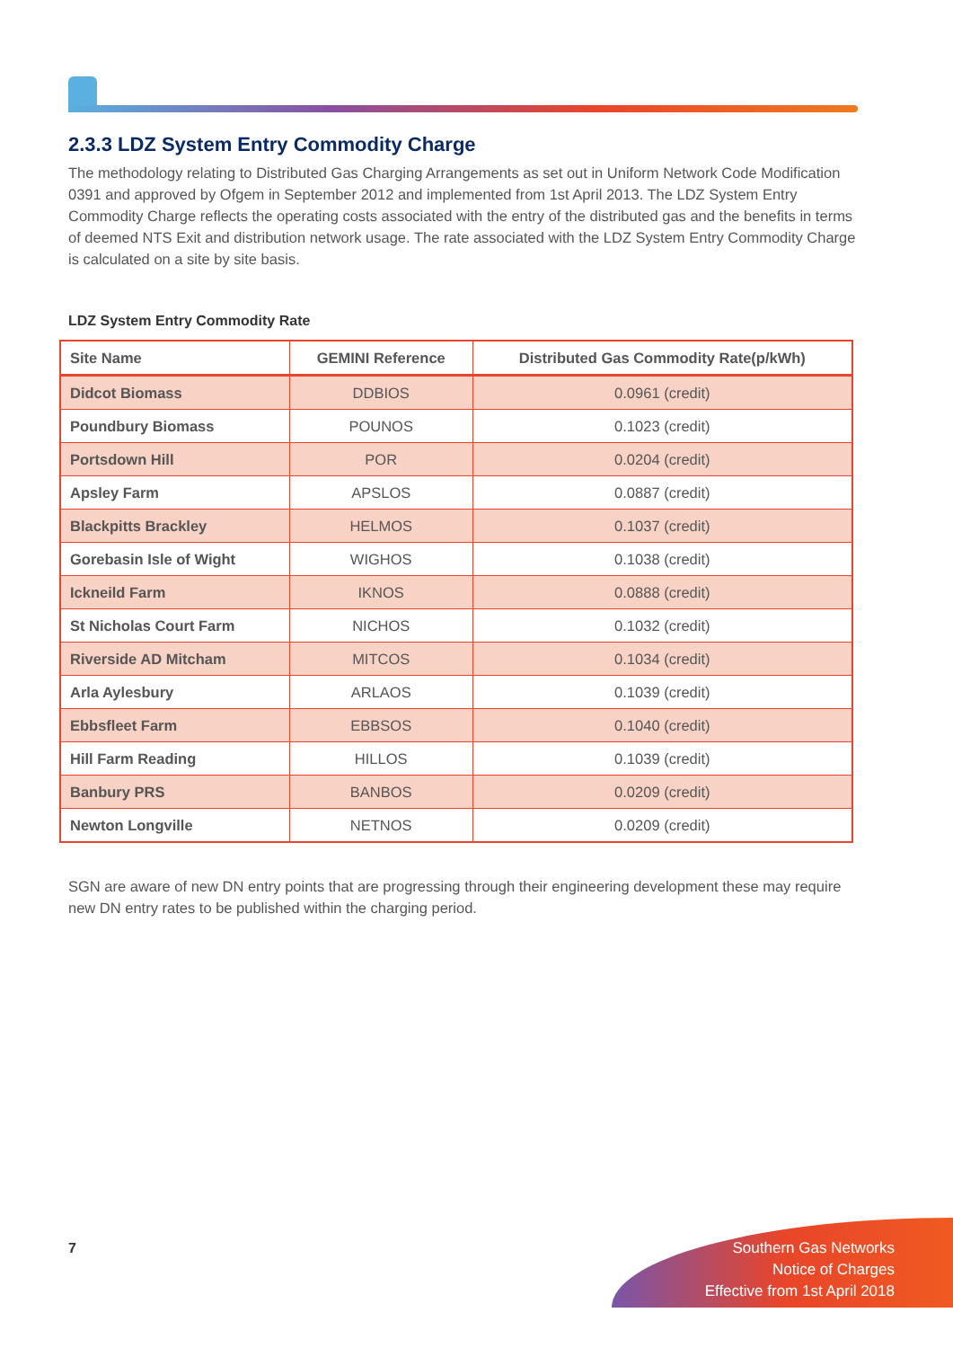2.3.3 LDZ System Entry Commodity Charge
The methodology relating to Distributed Gas Charging Arrangements as set out in Uniform Network Code Modification 0391 and approved by Ofgem in September 2012 and implemented from 1st April 2013. The LDZ System Entry Commodity Charge reflects the operating costs associated with the entry of the distributed gas and the benefits in terms of deemed NTS Exit and distribution network usage. The rate associated with the LDZ System Entry Commodity Charge is calculated on a site by site basis.
LDZ System Entry Commodity Rate
| Site Name | GEMINI Reference | Distributed Gas Commodity Rate(p/kWh) |
| --- | --- | --- |
| Didcot Biomass | DDBIOS | 0.0961 (credit) |
| Poundbury Biomass | POUNOS | 0.1023 (credit) |
| Portsdown Hill | POR | 0.0204 (credit) |
| Apsley Farm | APSLOS | 0.0887 (credit) |
| Blackpitts Brackley | HELMOS | 0.1037 (credit) |
| Gorebasin Isle of Wight | WIGHOS | 0.1038 (credit) |
| Ickneild Farm | IKNOS | 0.0888 (credit) |
| St Nicholas Court Farm | NICHOS | 0.1032 (credit) |
| Riverside AD Mitcham | MITCOS | 0.1034 (credit) |
| Arla Aylesbury | ARLAOS | 0.1039 (credit) |
| Ebbsfleet Farm | EBBSOS | 0.1040 (credit) |
| Hill Farm Reading | HILLOS | 0.1039 (credit) |
| Banbury PRS | BANBOS | 0.0209 (credit) |
| Newton Longville | NETNOS | 0.0209 (credit) |
SGN are aware of new DN entry points that are progressing through their engineering development these may require new DN entry rates to be published within the charging period.
7
Southern Gas Networks
Notice of Charges
Effective from 1st April 2018